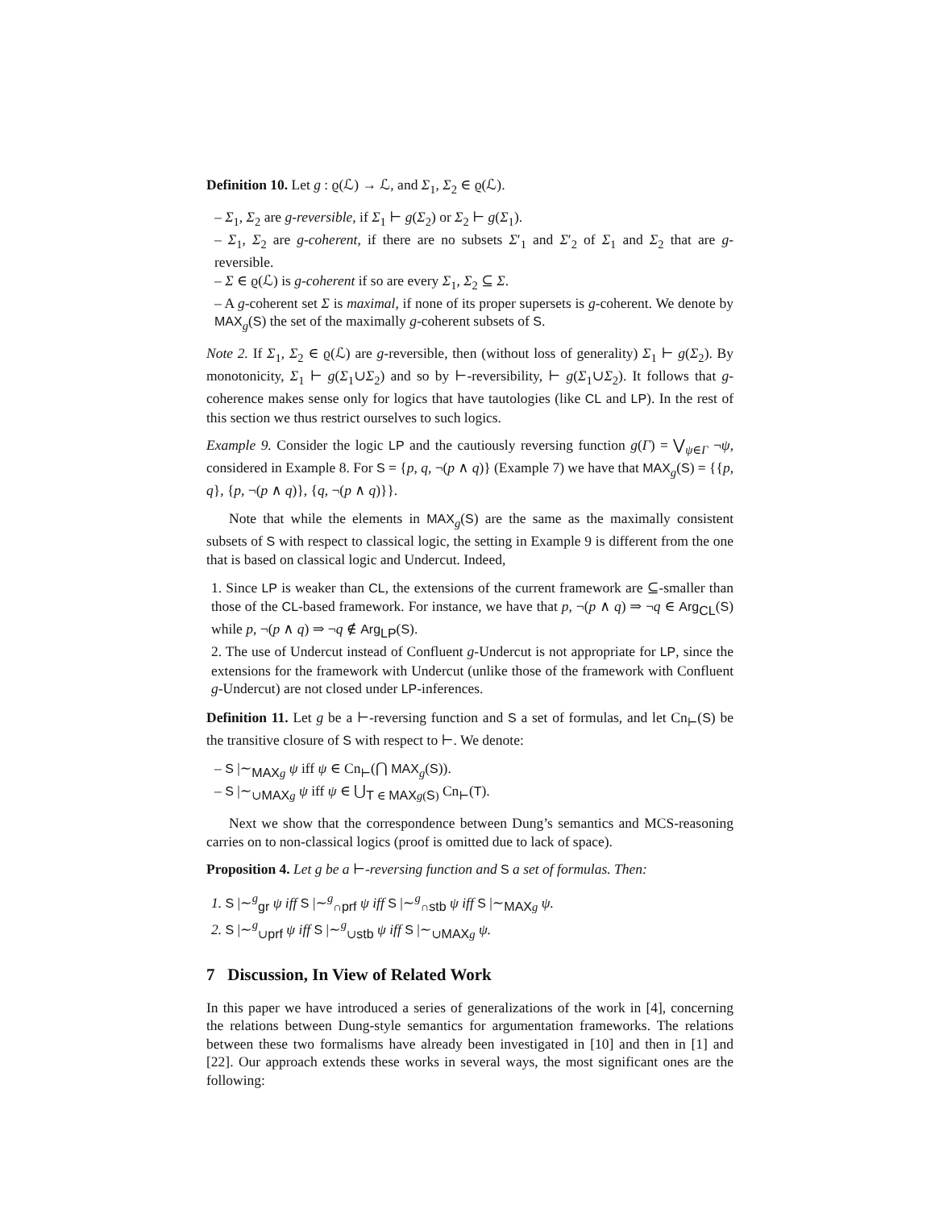Definition 10. Let g : ϱ(ℒ) → ℒ, and Σ<sub>1</sub>, Σ<sub>2</sub> ∈ ϱ(ℒ).
– Σ<sub>1</sub>, Σ<sub>2</sub> are g-reversible, if Σ<sub>1</sub> ⊢ g(Σ<sub>2</sub>) or Σ<sub>2</sub> ⊢ g(Σ<sub>1</sub>).
– Σ<sub>1</sub>, Σ<sub>2</sub> are g-coherent, if there are no subsets Σ′<sub>1</sub> and Σ′<sub>2</sub> of Σ<sub>1</sub> and Σ<sub>2</sub> that are g-reversible.
– Σ ∈ ϱ(ℒ) is g-coherent if so are every Σ<sub>1</sub>, Σ<sub>2</sub> ⊆ Σ.
– A g-coherent set Σ is maximal, if none of its proper supersets is g-coherent. We denote by MAX<sub>g</sub>(S) the set of the maximally g-coherent subsets of S.
Note 2. If Σ<sub>1</sub>, Σ<sub>2</sub> ∈ ϱ(ℒ) are g-reversible, then (without loss of generality) Σ<sub>1</sub> ⊢ g(Σ<sub>2</sub>). By monotonicity, Σ<sub>1</sub> ⊢ g(Σ<sub>1</sub>∪Σ<sub>2</sub>) and so by ⊢-reversibility, ⊢ g(Σ<sub>1</sub>∪Σ<sub>2</sub>). It follows that g-coherence makes sense only for logics that have tautologies (like CL and LP). In the rest of this section we thus restrict ourselves to such logics.
Example 9. Consider the logic LP and the cautiously reversing function g(Γ) = ⋁<sub>ψ∈Γ</sub> ¬ψ, considered in Example 8. For S = {p, q, ¬(p ∧ q)} (Example 7) we have that MAX<sub>g</sub>(S) = {{p, q}, {p, ¬(p ∧ q)}, {q, ¬(p ∧ q)}}.
Note that while the elements in MAX<sub>g</sub>(S) are the same as the maximally consistent subsets of S with respect to classical logic, the setting in Example 9 is different from the one that is based on classical logic and Undercut. Indeed,
1. Since LP is weaker than CL, the extensions of the current framework are ⊆-smaller than those of the CL-based framework. For instance, we have that p, ¬(p ∧ q) ⇒ ¬q ∈ Arg<sub>CL</sub>(S) while p, ¬(p ∧ q) ⇒ ¬q ∉ Arg<sub>LP</sub>(S).
2. The use of Undercut instead of Confluent g-Undercut is not appropriate for LP, since the extensions for the framework with Undercut (unlike those of the framework with Confluent g-Undercut) are not closed under LP-inferences.
Definition 11. Let g be a ⊢-reversing function and S a set of formulas, and let Cn<sub>⊢</sub>(S) be the transitive closure of S with respect to ⊢. We denote:
– S |∼<sub>MAX g</sub> ψ iff ψ ∈ Cn<sub>⊢</sub>(⋂ MAX<sub>g</sub>(S)).
– S |∼<sub>∪MAX g</sub> ψ iff ψ ∈ ⋃<sub>T ∈ MAX g(S)</sub> Cn<sub>⊢</sub>(T).
Next we show that the correspondence between Dung’s semantics and MCS-reasoning carries on to non-classical logics (proof is omitted due to lack of space).
Proposition 4. Let g be a ⊢-reversing function and S a set of formulas. Then:
1. S |∼<sup>g</sup><sub>gr</sub> ψ iff S |∼<sup>g</sup><sub>∩prf</sub> ψ iff S |∼<sup>g</sup><sub>∩stb</sub> ψ iff S |∼<sub>MAX g</sub> ψ.
2. S |∼<sup>g</sup><sub>∪prf</sub> ψ iff S |∼<sup>g</sup><sub>∪stb</sub> ψ iff S |∼<sub>∪MAX g</sub> ψ.
7 Discussion, In View of Related Work
In this paper we have introduced a series of generalizations of the work in [4], concerning the relations between Dung-style semantics for argumentation frameworks. The relations between these two formalisms have already been investigated in [10] and then in [1] and [22]. Our approach extends these works in several ways, the most significant ones are the following: